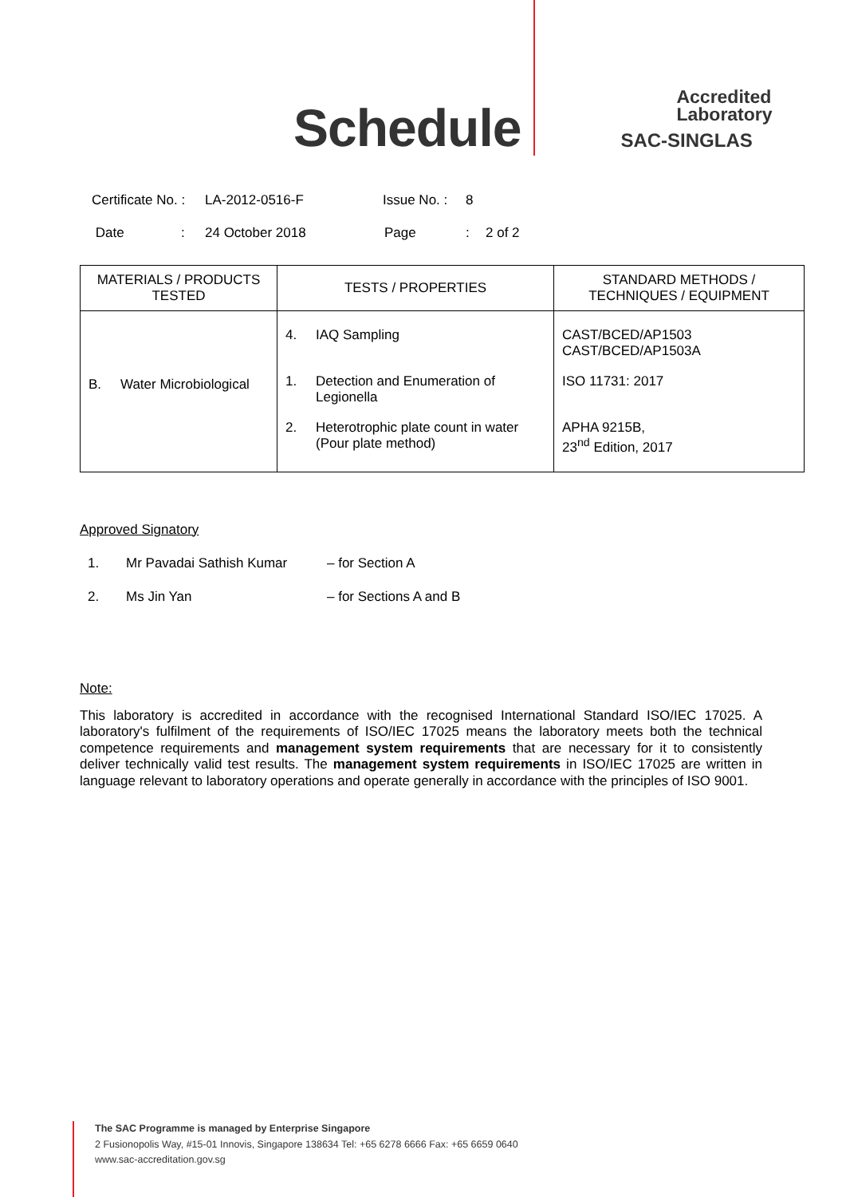Schedule
Accredited
Laboratory
SAC-SINGLAS
Certificate No. : LA-2012-0516-F Issue No. : 8
Date: 24 October 2018 Page: 2 of 2
| MATERIALS / PRODUCTS TESTED | TESTS / PROPERTIES | STANDARD METHODS / TECHNIQUES / EQUIPMENT |
| --- | --- | --- |
| B. Water Microbiological | 4. IAQ Sampling 1. Detection and Enumeration of Legionella 2. Heterotrophic plate count in water (Pour plate method) | CAST/BCED/AP1503 CAST/BCED/AP1503A ISO 11731: 2017 APHA 9215B, 23<sup>nd</sup> Edition, 2017 |
Approved Signatory
1. Mr Pavadai Sathish Kumar – for Section A
2. Ms Jin Yan – for Sections A and B
Note:
This laboratory is accredited in accordance with the recognised International Standard ISO/IEC 17025. A laboratory's fulfilment of the requirements of ISO/IEC 17025 means the laboratory meets both the technical competence requirements and management system requirements that are necessary for it to consistently deliver technically valid test results. The management system requirements in ISO/IEC 17025 are written in language relevant to laboratory operations and operate generally in accordance with the principles of ISO 9001.
The SAC Programme is managed by Enterprise Singapore
2 Fusionopolis Way, #15-01 Innovis, Singapore 138634 Tel: +65 6278 6666 Fax: +65 6659 0640
www.sac-accreditation.gov.sg